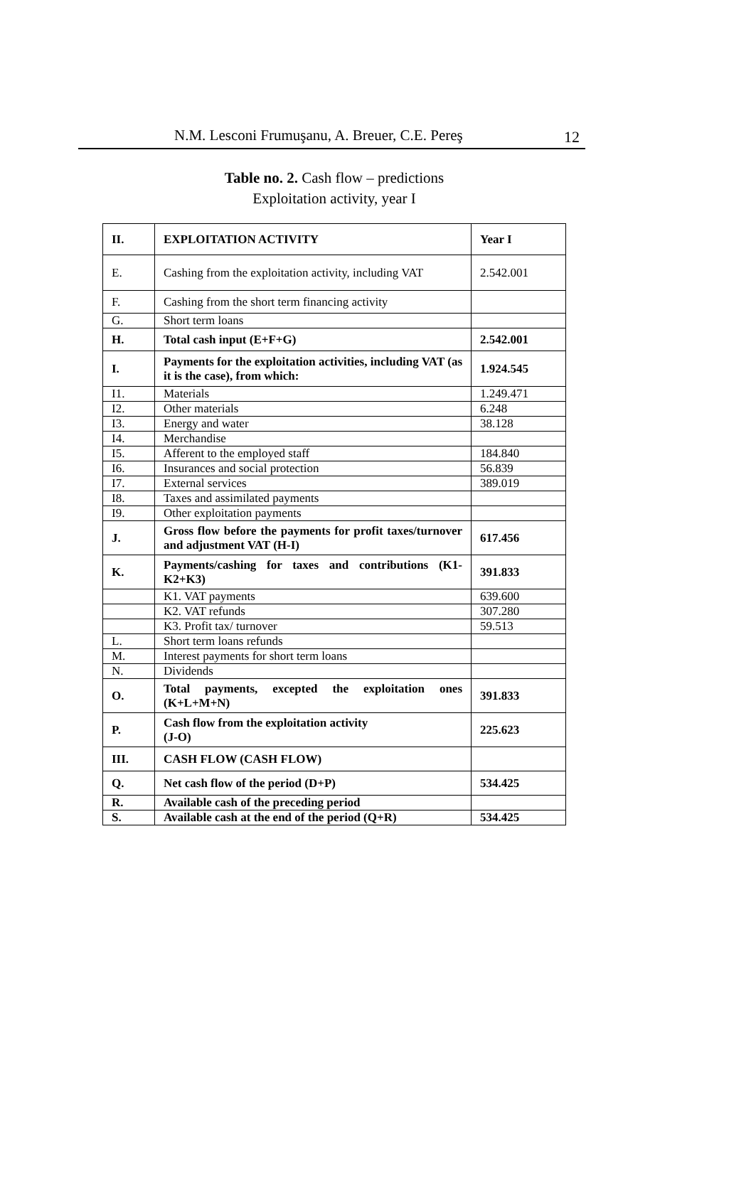N.M. Lesconi Frumuşanu, A. Breuer, C.E. Pereş 12
Table no. 2. Cash flow – predictions
Exploitation activity, year I
| II. | EXPLOITATION ACTIVITY | Year I |
| E. | Cashing from the exploitation activity, including VAT | 2.542.001 |
| F. | Cashing from the short term financing activity | |
| G. | Short term loans | |
| H. | Total cash input (E+F+G) | 2.542.001 |
| I. | Payments for the exploitation activities, including VAT (as it is the case), from which: | 1.924.545 |
| I1. | Materials | 1.249.471 |
| I2. | Other materials | 6.248 |
| I3. | Energy and water | 38.128 |
| I4. | Merchandise | |
| I5. | Afferent to the employed staff | 184.840 |
| I6. | Insurances and social protection | 56.839 |
| I7. | External services | 389.019 |
| I8. | Taxes and assimilated payments | |
| I9. | Other exploitation payments | |
| J. | Gross flow before the payments for profit taxes/turnover and adjustment VAT (H-I) | 617.456 |
| K. | Payments/cashing for taxes and contributions (K1-K2+K3) | 391.833 |
| | K1. VAT payments | 639.600 |
| | K2. VAT refunds | 307.280 |
| | K3. Profit tax/ turnover | 59.513 |
| L. | Short term loans refunds | |
| M. | Interest payments for short term loans | |
| N. | Dividends | |
| O. | Total payments, excepted the exploitation ones (K+L+M+N) | 391.833 |
| P. | Cash flow from the exploitation activity (J-O) | 225.623 |
| III. | CASH FLOW (CASH FLOW) | |
| Q. | Net cash flow of the period (D+P) | 534.425 |
| R. | Available cash of the preceding period | |
| S. | Available cash at the end of the period (Q+R) | 534.425 |